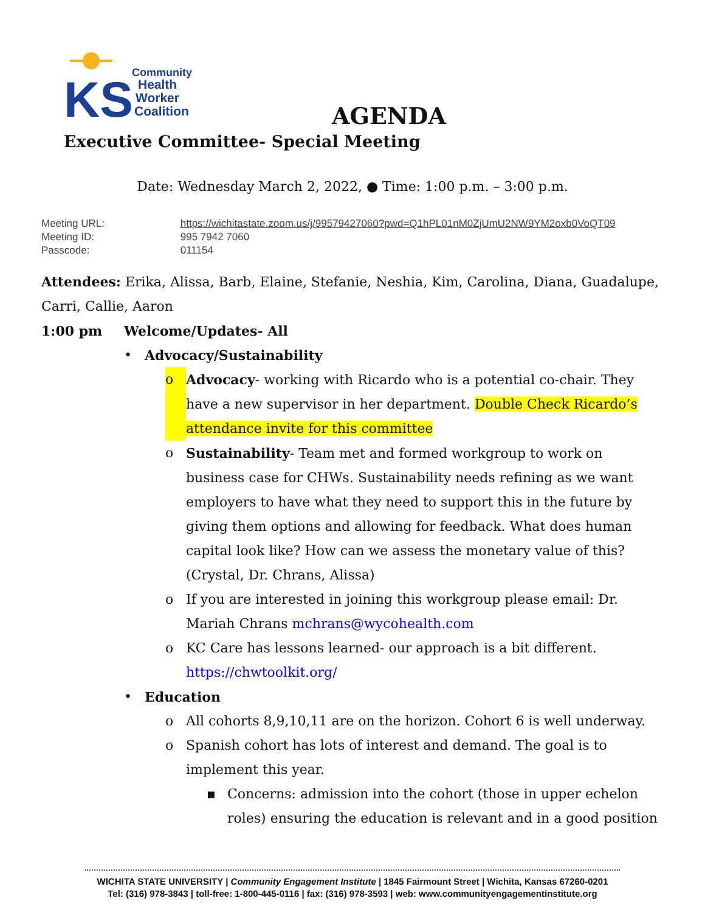KS
Community
Health
Worker
Coalition
AGENDA
Executive Committee- Special Meeting
Date: Wednesday March 2, 2022, ● Time: 1:00 p.m. – 3:00 p.m.
Meeting URL: https://wichitastate.zoom.us/j/99579427060?pwd=Q1hPL01nM0ZjUmU2NW9YM2oxb0VoQT09
Meeting ID: 995 7942 7060
Passcode: 011154
Attendees: Erika, Alissa, Barb, Elaine, Stefanie, Neshia, Kim, Carolina, Diana, Guadalupe, Carri, Callie, Aaron
1:00 pm Welcome/Updates- All
• Advocacy/Sustainability
o Advocacy- working with Ricardo who is a potential co-chair. They have a new supervisor in her department. Double Check Ricardo’s attendance invite for this committee
o Sustainability- Team met and formed workgroup to work on business case for CHWs. Sustainability needs refining as we want employers to have what they need to support this in the future by giving them options and allowing for feedback. What does human capital look like? How can we assess the monetary value of this? (Crystal, Dr. Chrans, Alissa)
o If you are interested in joining this workgroup please email: Dr. Mariah Chrans mchrans@wycohealth.com
o KC Care has lessons learned- our approach is a bit different. https://chwtoolkit.org/
• Education
o All cohorts 8,9,10,11 are on the horizon. Cohort 6 is well underway.
o Spanish cohort has lots of interest and demand. The goal is to implement this year.
▪ Concerns: admission into the cohort (those in upper echelon roles) ensuring the education is relevant and in a good position
WICHITA STATE UNIVERSITY | Community Engagement Institute | 1845 Fairmount Street | Wichita, Kansas 67260-0201
Tel: (316) 978-3843 | toll-free: 1-800-445-0116 | fax: (316) 978-3593 | web: www.communityengagementinstitute.org